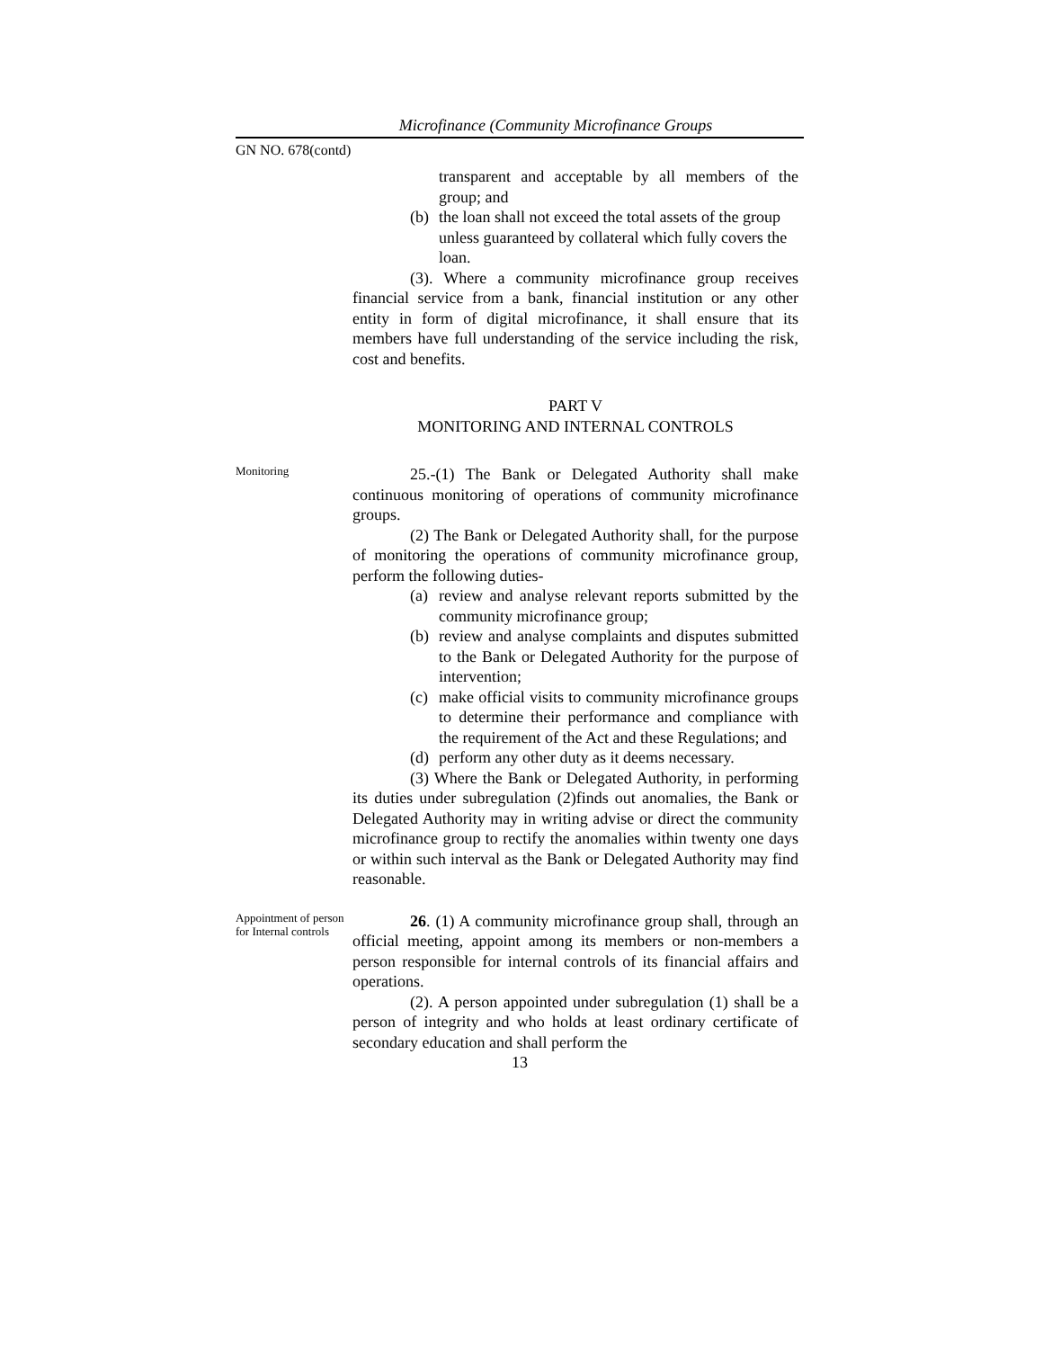Microfinance (Community Microfinance Groups
GN NO. 678(contd)
transparent and acceptable by all members of the group; and
(b) the loan shall not exceed the total assets of the group unless guaranteed by collateral which fully covers the loan.
(3). Where a community microfinance group receives financial service from a bank, financial institution or any other entity in form of digital microfinance, it shall ensure that its members have full understanding of the service including the risk, cost and benefits.
PART V
MONITORING AND INTERNAL CONTROLS
Monitoring
25.-(1) The Bank or Delegated Authority shall make continuous monitoring of operations of community microfinance groups.
(2) The Bank or Delegated Authority shall, for the purpose of monitoring the operations of community microfinance group, perform the following duties-
(a) review and analyse relevant reports submitted by the community microfinance group;
(b) review and analyse complaints and disputes submitted to the Bank or Delegated Authority for the purpose of intervention;
(c) make official visits to community microfinance groups to determine their performance and compliance with the requirement of the Act and these Regulations; and
(d) perform any other duty as it deems necessary.
(3) Where the Bank or Delegated Authority, in performing its duties under subregulation (2)finds out anomalies, the Bank or Delegated Authority may in writing advise or direct the community microfinance group to rectify the anomalies within twenty one days or within such interval as the Bank or Delegated Authority may find reasonable.
Appointment of person for Internal controls
26. (1) A community microfinance group shall, through an official meeting, appoint among its members or non-members a person responsible for internal controls of its financial affairs and operations.
(2). A person appointed under subregulation (1) shall be a person of integrity and who holds at least ordinary certificate of secondary education and shall perform the
13